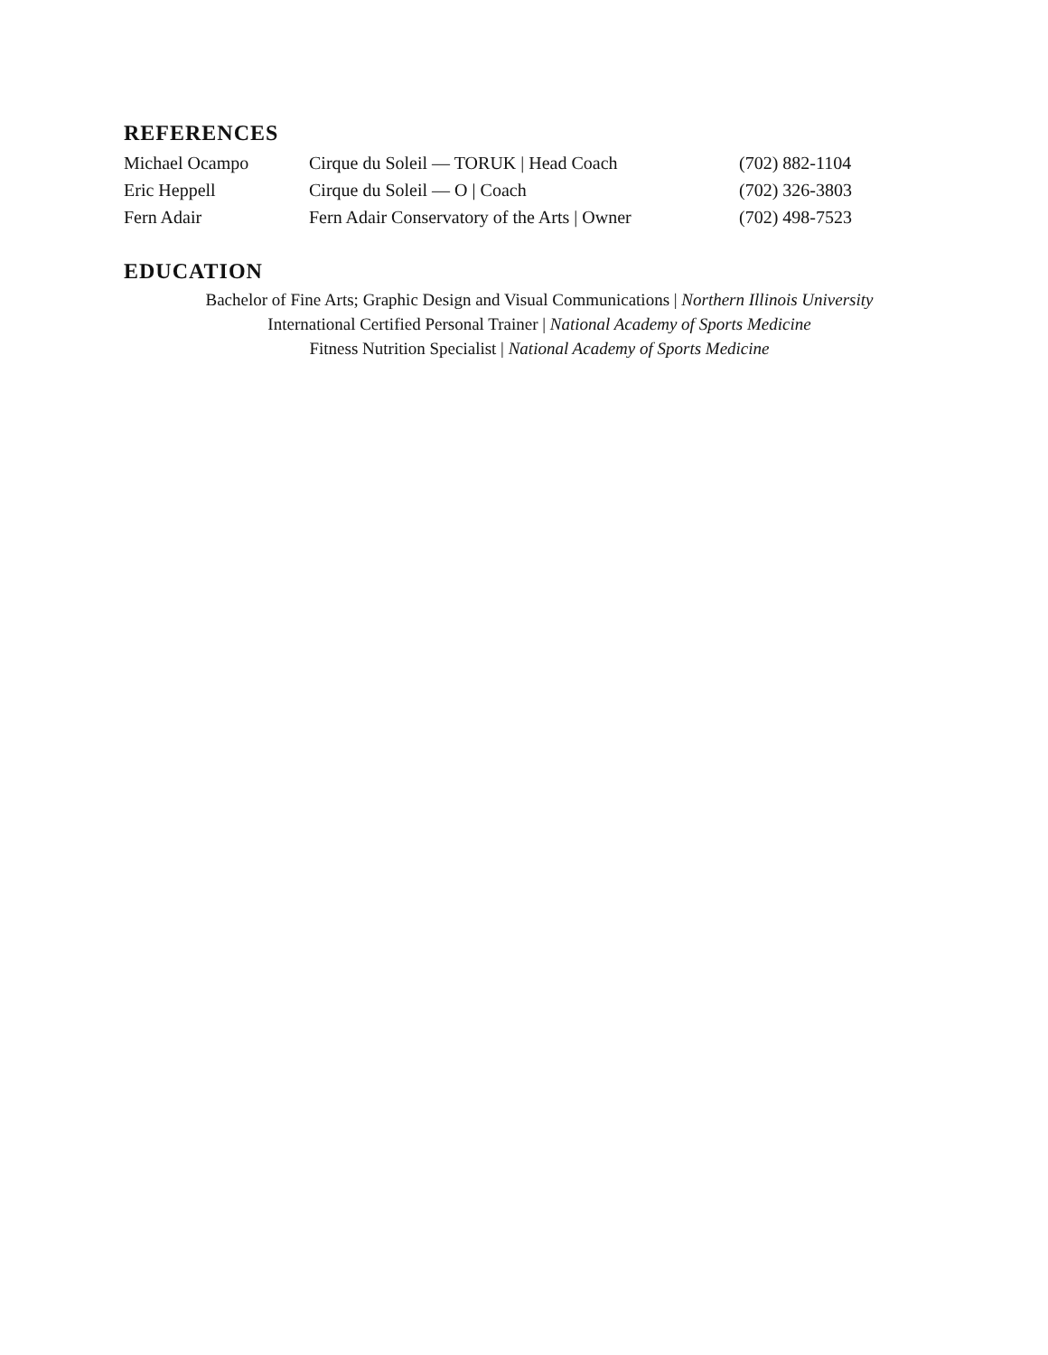REFERENCES
| Michael Ocampo | Cirque du Soleil — TORUK / Head Coach | (702) 882-1104 |
| Eric Heppell | Cirque du Soleil — O / Coach | (702) 326-3803 |
| Fern Adair | Fern Adair Conservatory of the Arts / Owner | (702) 498-7523 |
EDUCATION
Bachelor of Fine Arts; Graphic Design and Visual Communications | Northern Illinois University
International Certified Personal Trainer | National Academy of Sports Medicine
Fitness Nutrition Specialist | National Academy of Sports Medicine